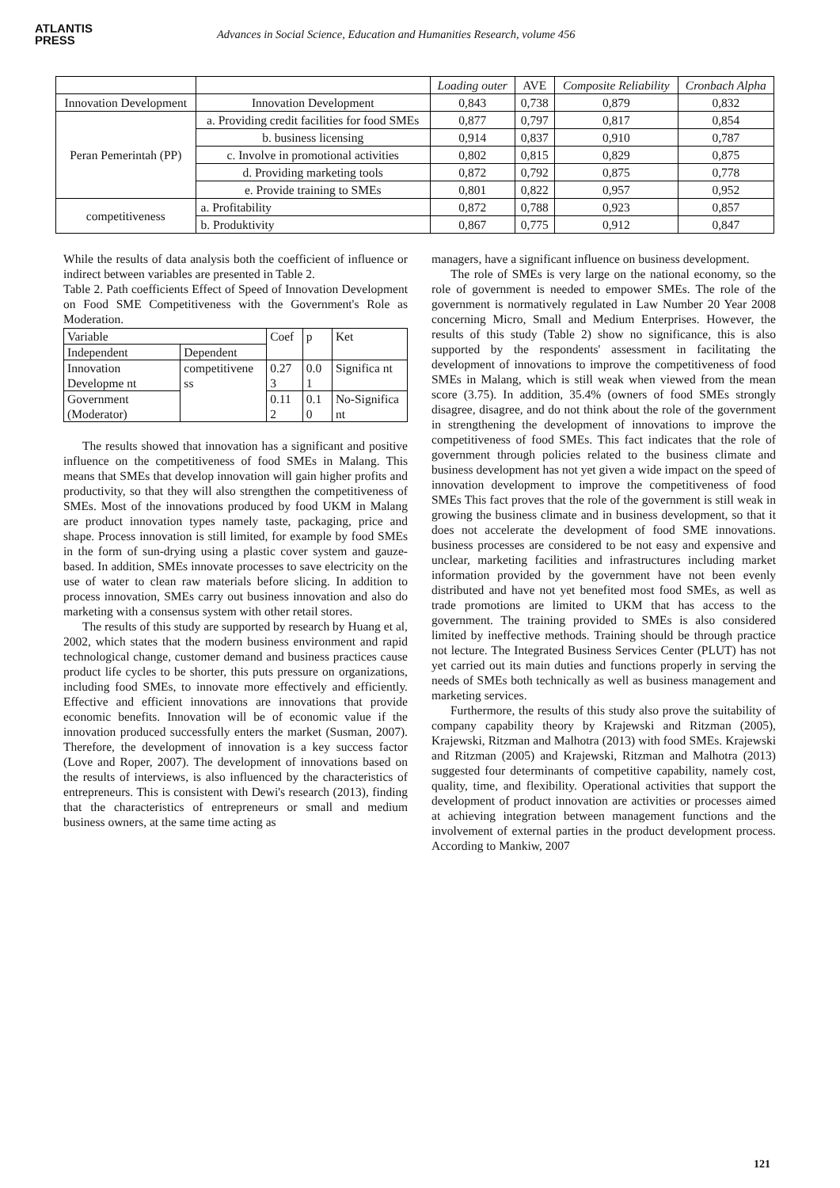ATLANTIS
PRESS
Advances in Social Science, Education and Humanities Research, volume 456
| | | Loading outer | AVE | Composite Reliability | Cronbach Alpha |
| --- | --- | --- | --- | --- | --- |
| Innovation Development | Innovation Development | 0,843 | 0,738 | 0,879 | 0,832 |
| Peran Pemerintah (PP) | a. Providing credit facilities for food SMEs | 0,877 | 0,797 | 0,817 | 0,854 |
| | b. business licensing | 0,914 | 0,837 | 0,910 | 0,787 |
| | c. Involve in promotional activities | 0,802 | 0,815 | 0,829 | 0,875 |
| | d. Providing marketing tools | 0,872 | 0,792 | 0,875 | 0,778 |
| | e. Provide training to SMEs | 0,801 | 0,822 | 0,957 | 0,952 |
| competitiveness | a. Profitability | 0,872 | 0,788 | 0,923 | 0,857 |
| | b. Produktivity | 0,867 | 0,775 | 0,912 | 0,847 |
While the results of data analysis both the coefficient of influence or indirect between variables are presented in Table 2.
Table 2. Path coefficients Effect of Speed of Innovation Development on Food SME Competitiveness with the Government's Role as Moderation.
| Variable | | Coef | p | Ket |
| Independent | Dependent | | | |
| Innovation Developme nt | competitivene ss | 0.27 3 | 0.0 1 | Significa nt |
| Government (Moderator) | | 0.11 2 | 0.1 0 | No-Significa nt |
The results showed that innovation has a significant and positive influence on the competitiveness of food SMEs in Malang. This means that SMEs that develop innovation will gain higher profits and productivity, so that they will also strengthen the competitiveness of SMEs. Most of the innovations produced by food UKM in Malang are product innovation types namely taste, packaging, price and shape. Process innovation is still limited, for example by food SMEs in the form of sun-drying using a plastic cover system and gauze-based. In addition, SMEs innovate processes to save electricity on the use of water to clean raw materials before slicing. In addition to process innovation, SMEs carry out business innovation and also do marketing with a consensus system with other retail stores.
The results of this study are supported by research by Huang et al, 2002, which states that the modern business environment and rapid technological change, customer demand and business practices cause product life cycles to be shorter, this puts pressure on organizations, including food SMEs, to innovate more effectively and efficiently. Effective and efficient innovations are innovations that provide economic benefits. Innovation will be of economic value if the innovation produced successfully enters the market (Susman, 2007). Therefore, the development of innovation is a key success factor (Love and Roper, 2007). The development of innovations based on the results of interviews, is also influenced by the characteristics of entrepreneurs. This is consistent with Dewi's research (2013), finding that the characteristics of entrepreneurs or small and medium business owners, at the same time acting as
managers, have a significant influence on business development.
The role of SMEs is very large on the national economy, so the role of government is needed to empower SMEs. The role of the government is normatively regulated in Law Number 20 Year 2008 concerning Micro, Small and Medium Enterprises. However, the results of this study (Table 2) show no significance, this is also supported by the respondents' assessment in facilitating the development of innovations to improve the competitiveness of food SMEs in Malang, which is still weak when viewed from the mean score (3.75). In addition, 35.4% (owners of food SMEs strongly disagree, disagree, and do not think about the role of the government in strengthening the development of innovations to improve the competitiveness of food SMEs. This fact indicates that the role of government through policies related to the business climate and business development has not yet given a wide impact on the speed of innovation development to improve the competitiveness of food SMEs This fact proves that the role of the government is still weak in growing the business climate and in business development, so that it does not accelerate the development of food SME innovations. business processes are considered to be not easy and expensive and unclear, marketing facilities and infrastructures including market information provided by the government have not been evenly distributed and have not yet benefited most food SMEs, as well as trade promotions are limited to UKM that has access to the government. The training provided to SMEs is also considered limited by ineffective methods. Training should be through practice not lecture. The Integrated Business Services Center (PLUT) has not yet carried out its main duties and functions properly in serving the needs of SMEs both technically as well as business management and marketing services.
Furthermore, the results of this study also prove the suitability of company capability theory by Krajewski and Ritzman (2005), Krajewski, Ritzman and Malhotra (2013) with food SMEs. Krajewski and Ritzman (2005) and Krajewski, Ritzman and Malhotra (2013) suggested four determinants of competitive capability, namely cost, quality, time, and flexibility. Operational activities that support the development of product innovation are activities or processes aimed at achieving integration between management functions and the involvement of external parties in the product development process. According to Mankiw, 2007
121